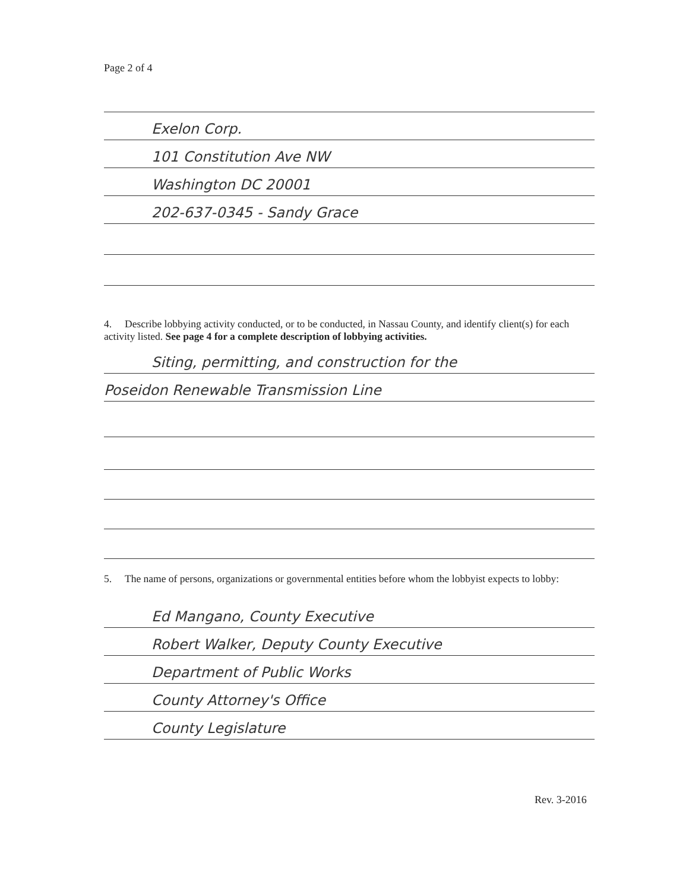Page 2 of 4
Exelon Corp.
101 Constitution Ave NW
Washington DC 20001
202-637-0345 - Sandy Grace
4. Describe lobbying activity conducted, or to be conducted, in Nassau County, and identify client(s) for each activity listed. See page 4 for a complete description of lobbying activities.
Siting, permitting, and construction for the
Poseidon Renewable Transmission Line
5. The name of persons, organizations or governmental entities before whom the lobbyist expects to lobby:
Ed Mangano, County Executive
Robert Walker, Deputy County Executive
Department of Public Works
County Attorney's Office
County Legislature
Rev. 3-2016